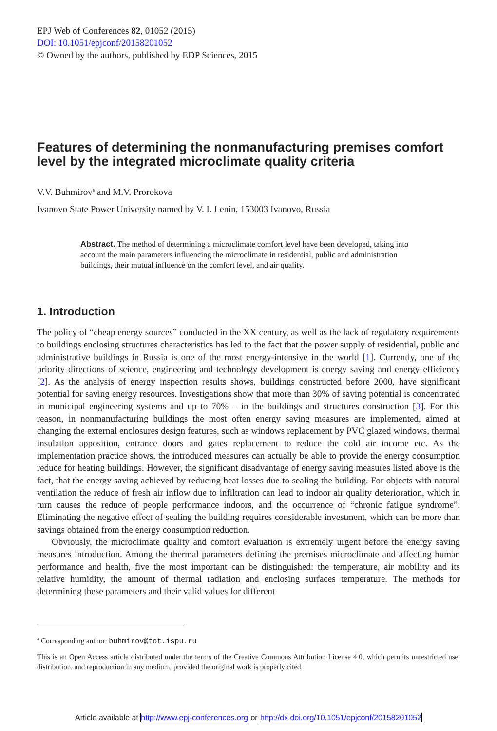EPJ Web of Conferences 82, 01052 (2015)
DOI: 10.1051/epjconf/20158201052
© Owned by the authors, published by EDP Sciences, 2015
Features of determining the nonmanufacturing premises comfort level by the integrated microclimate quality criteria
V.V. Buhmirov<sup>a</sup> and M.V. Prorokova
Ivanovo State Power University named by V. I. Lenin, 153003 Ivanovo, Russia
Abstract. The method of determining a microclimate comfort level have been developed, taking into account the main parameters influencing the microclimate in residential, public and administration buildings, their mutual influence on the comfort level, and air quality.
1. Introduction
The policy of “cheap energy sources” conducted in the XX century, as well as the lack of regulatory requirements to buildings enclosing structures characteristics has led to the fact that the power supply of residential, public and administrative buildings in Russia is one of the most energy-intensive in the world [1]. Currently, one of the priority directions of science, engineering and technology development is energy saving and energy efficiency [2]. As the analysis of energy inspection results shows, buildings constructed before 2000, have significant potential for saving energy resources. Investigations show that more than 30% of saving potential is concentrated in municipal engineering systems and up to 70% – in the buildings and structures construction [3]. For this reason, in nonmanufacturing buildings the most often energy saving measures are implemented, aimed at changing the external enclosures design features, such as windows replacement by PVC glazed windows, thermal insulation apposition, entrance doors and gates replacement to reduce the cold air income etc. As the implementation practice shows, the introduced measures can actually be able to provide the energy consumption reduce for heating buildings. However, the significant disadvantage of energy saving measures listed above is the fact, that the energy saving achieved by reducing heat losses due to sealing the building. For objects with natural ventilation the reduce of fresh air inflow due to infiltration can lead to indoor air quality deterioration, which in turn causes the reduce of people performance indoors, and the occurrence of “chronic fatigue syndrome”. Eliminating the negative effect of sealing the building requires considerable investment, which can be more than savings obtained from the energy consumption reduction.
Obviously, the microclimate quality and comfort evaluation is extremely urgent before the energy saving measures introduction. Among the thermal parameters defining the premises microclimate and affecting human performance and health, five the most important can be distinguished: the temperature, air mobility and its relative humidity, the amount of thermal radiation and enclosing surfaces temperature. The methods for determining these parameters and their valid values for different
<sup>a</sup> Corresponding author: buhmirov@tot.ispu.ru
This is an Open Access article distributed under the terms of the Creative Commons Attribution License 4.0, which permits unrestricted use, distribution, and reproduction in any medium, provided the original work is properly cited.
Article available at http://www.epj-conferences.org or http://dx.doi.org/10.1051/epjconf/20158201052